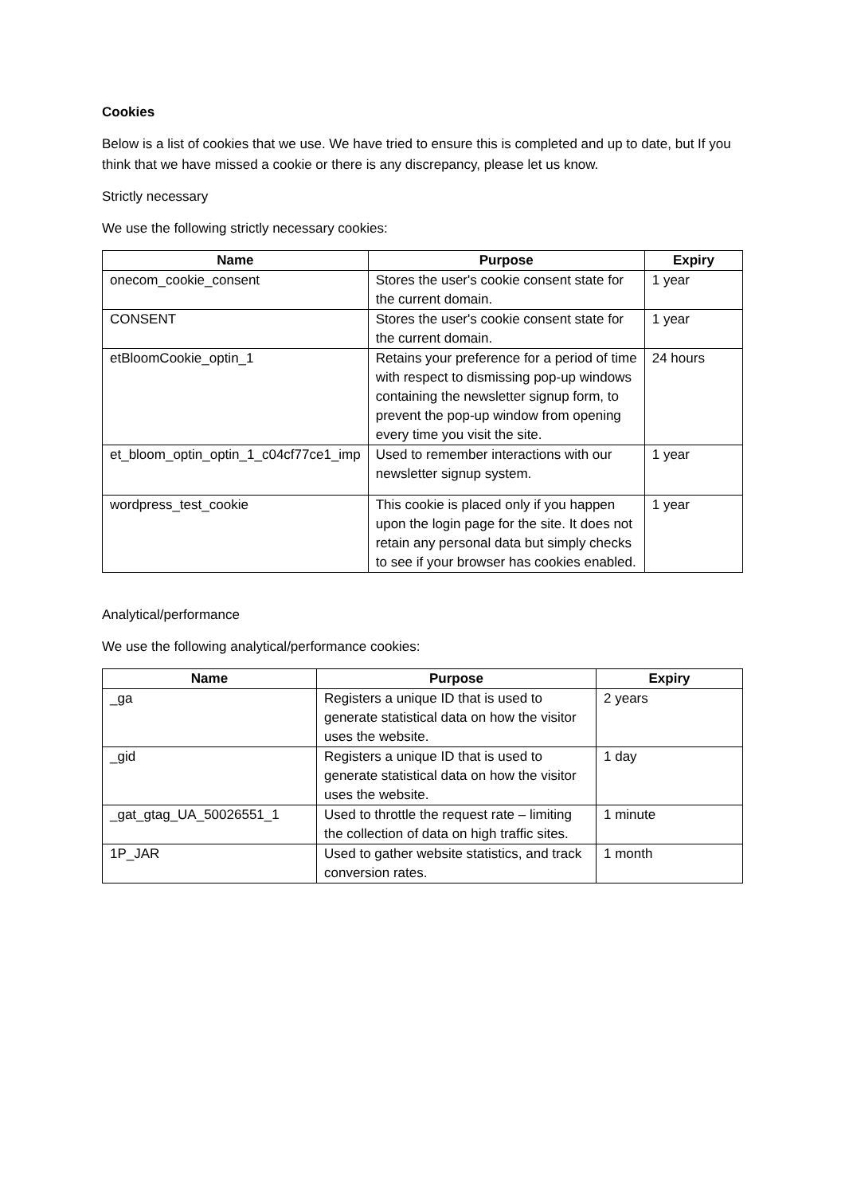Cookies
Below is a list of cookies that we use. We have tried to ensure this is completed and up to date, but If you think that we have missed a cookie or there is any discrepancy, please let us know.
Strictly necessary
We use the following strictly necessary cookies:
| Name | Purpose | Expiry |
| --- | --- | --- |
| onecom_cookie_consent | Stores the user's cookie consent state for the current domain. | 1 year |
| CONSENT | Stores the user's cookie consent state for the current domain. | 1 year |
| etBloomCookie_optin_1 | Retains your preference for a period of time with respect to dismissing pop-up windows containing the newsletter signup form, to prevent the pop-up window from opening every time you visit the site. | 24 hours |
| et_bloom_optin_optin_1_c04cf77ce1_imp | Used to remember interactions with our newsletter signup system. | 1 year |
| wordpress_test_cookie | This cookie is placed only if you happen upon the login page for the site. It does not retain any personal data but simply checks to see if your browser has cookies enabled. | 1 year |
Analytical/performance
We use the following analytical/performance cookies:
| Name | Purpose | Expiry |
| --- | --- | --- |
| _ga | Registers a unique ID that is used to generate statistical data on how the visitor uses the website. | 2 years |
| _gid | Registers a unique ID that is used to generate statistical data on how the visitor uses the website. | 1 day |
| _gat_gtag_UA_50026551_1 | Used to throttle the request rate – limiting the collection of data on high traffic sites. | 1 minute |
| 1P_JAR | Used to gather website statistics, and track conversion rates. | 1 month |